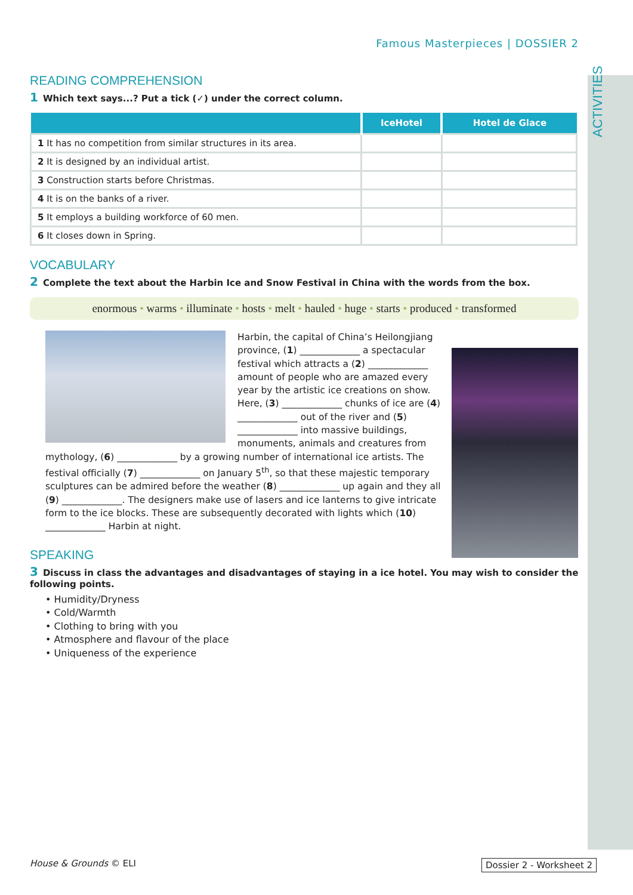ACTIVITIES
Famous Masterpieces | DOSSIER 2
READING COMPREHENSION
1 Which text says...? Put a tick (✓) under the correct column.
| | IceHotel | Hotel de Glace |
| --- | --- | --- |
| 1 It has no competition from similar structures in its area. | | |
| 2 It is designed by an individual artist. | | |
| 3 Construction starts before Christmas. | | |
| 4 It is on the banks of a river. | | |
| 5 It employs a building workforce of 60 men. | | |
| 6 It closes down in Spring. | | |
VOCABULARY
2 Complete the text about the Harbin Ice and Snow Festival in China with the words from the box.
enormous • warms • illuminate • hosts • melt • hauled • huge • starts • produced • transformed
Harbin, the capital of China’s Heilongjiang province, (1) _____________ a spectacular festival which attracts a (2) _____________ amount of people who are amazed every year by the artistic ice creations on show. Here, (3) _____________ chunks of ice are (4) _____________ out of the river and (5) _____________ into massive buildings, monuments, animals and creatures from mythology, (6) _____________ by a growing number of international ice artists. The festival officially (7) _____________ on January 5<sup>th</sup>, so that these majestic temporary sculptures can be admired before the weather (8) _____________ up again and they all (9) _____________. The designers make use of lasers and ice lanterns to give intricate form to the ice blocks. These are subsequently decorated with lights which (10) _____________ Harbin at night.
SPEAKING
3 Discuss in class the advantages and disadvantages of staying in a ice hotel. You may wish to consider the following points.
• Humidity/Dryness
• Cold/Warmth
• Clothing to bring with you
• Atmosphere and flavour of the place
• Uniqueness of the experience
House & Grounds © ELI Dossier 2 - Worksheet 2